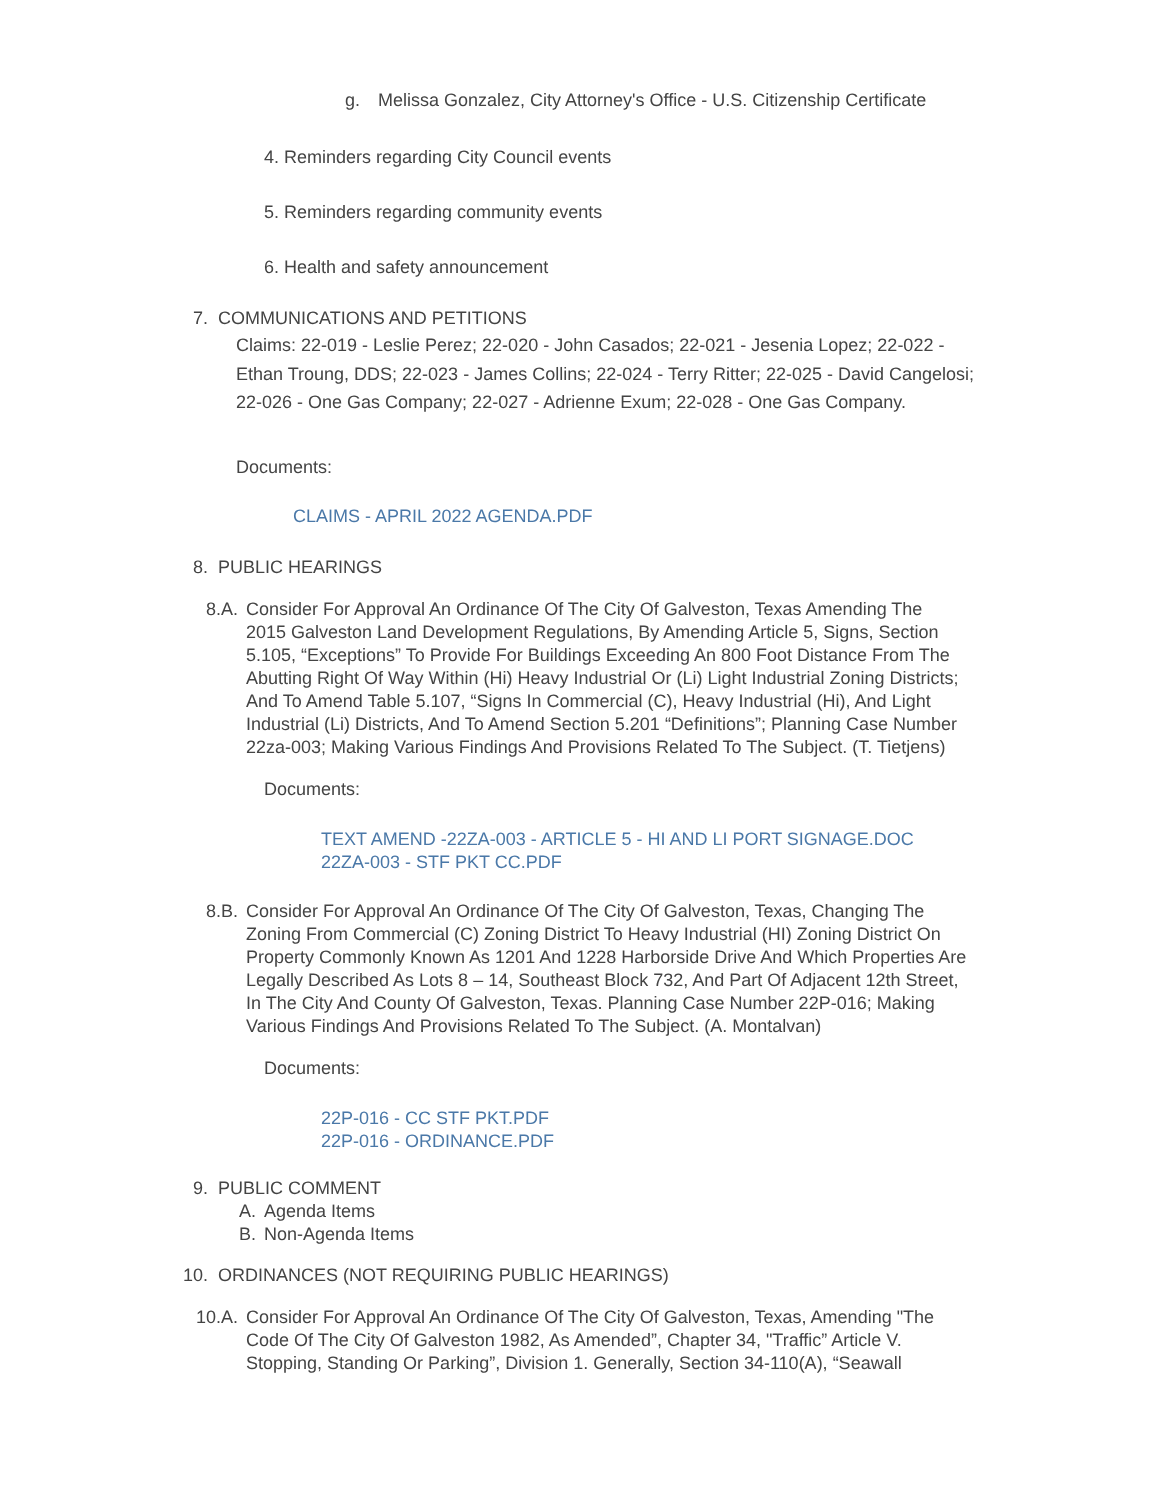g. Melissa Gonzalez, City Attorney's Office - U.S. Citizenship Certificate
4. Reminders regarding City Council events
5. Reminders regarding community events
6. Health and safety announcement
7. COMMUNICATIONS AND PETITIONS
Claims: 22-019 - Leslie Perez; 22-020 - John Casados; 22-021 - Jesenia Lopez; 22-022 - Ethan Troung, DDS; 22-023 - James Collins; 22-024 - Terry Ritter; 22-025 - David Cangelosi; 22-026 - One Gas Company; 22-027 - Adrienne Exum; 22-028 - One Gas Company.
Documents:
CLAIMS - APRIL 2022 AGENDA.PDF
8. PUBLIC HEARINGS
8.A. Consider For Approval An Ordinance Of The City Of Galveston, Texas Amending The 2015 Galveston Land Development Regulations, By Amending Article 5, Signs, Section 5.105, “Exceptions” To Provide For Buildings Exceeding An 800 Foot Distance From The Abutting Right Of Way Within (Hi) Heavy Industrial Or (Li) Light Industrial Zoning Districts; And To Amend Table 5.107, “Signs In Commercial (C), Heavy Industrial (Hi), And Light Industrial (Li) Districts, And To Amend Section 5.201 “Definitions”; Planning Case Number 22za-003; Making Various Findings And Provisions Related To The Subject. (T. Tietjens)
Documents:
TEXT AMEND -22ZA-003 - ARTICLE 5 - HI AND LI PORT SIGNAGE.DOC
22ZA-003 - STF PKT CC.PDF
8.B. Consider For Approval An Ordinance Of The City Of Galveston, Texas, Changing The Zoning From Commercial (C) Zoning District To Heavy Industrial (HI) Zoning District On Property Commonly Known As 1201 And 1228 Harborside Drive And Which Properties Are Legally Described As Lots 8 – 14, Southeast Block 732, And Part Of Adjacent 12th Street, In The City And County Of Galveston, Texas. Planning Case Number 22P-016; Making Various Findings And Provisions Related To The Subject. (A. Montalvan)
Documents:
22P-016 - CC STF PKT.PDF
22P-016 - ORDINANCE.PDF
9. PUBLIC COMMENT
A. Agenda Items
B. Non-Agenda Items
10. ORDINANCES (NOT REQUIRING PUBLIC HEARINGS)
10.A. Consider For Approval An Ordinance Of The City Of Galveston, Texas, Amending "The Code Of The City Of Galveston 1982, As Amended”, Chapter 34, "Traffic” Article V. Stopping, Standing Or Parking”, Division 1. Generally, Section 34-110(A), “Seawall